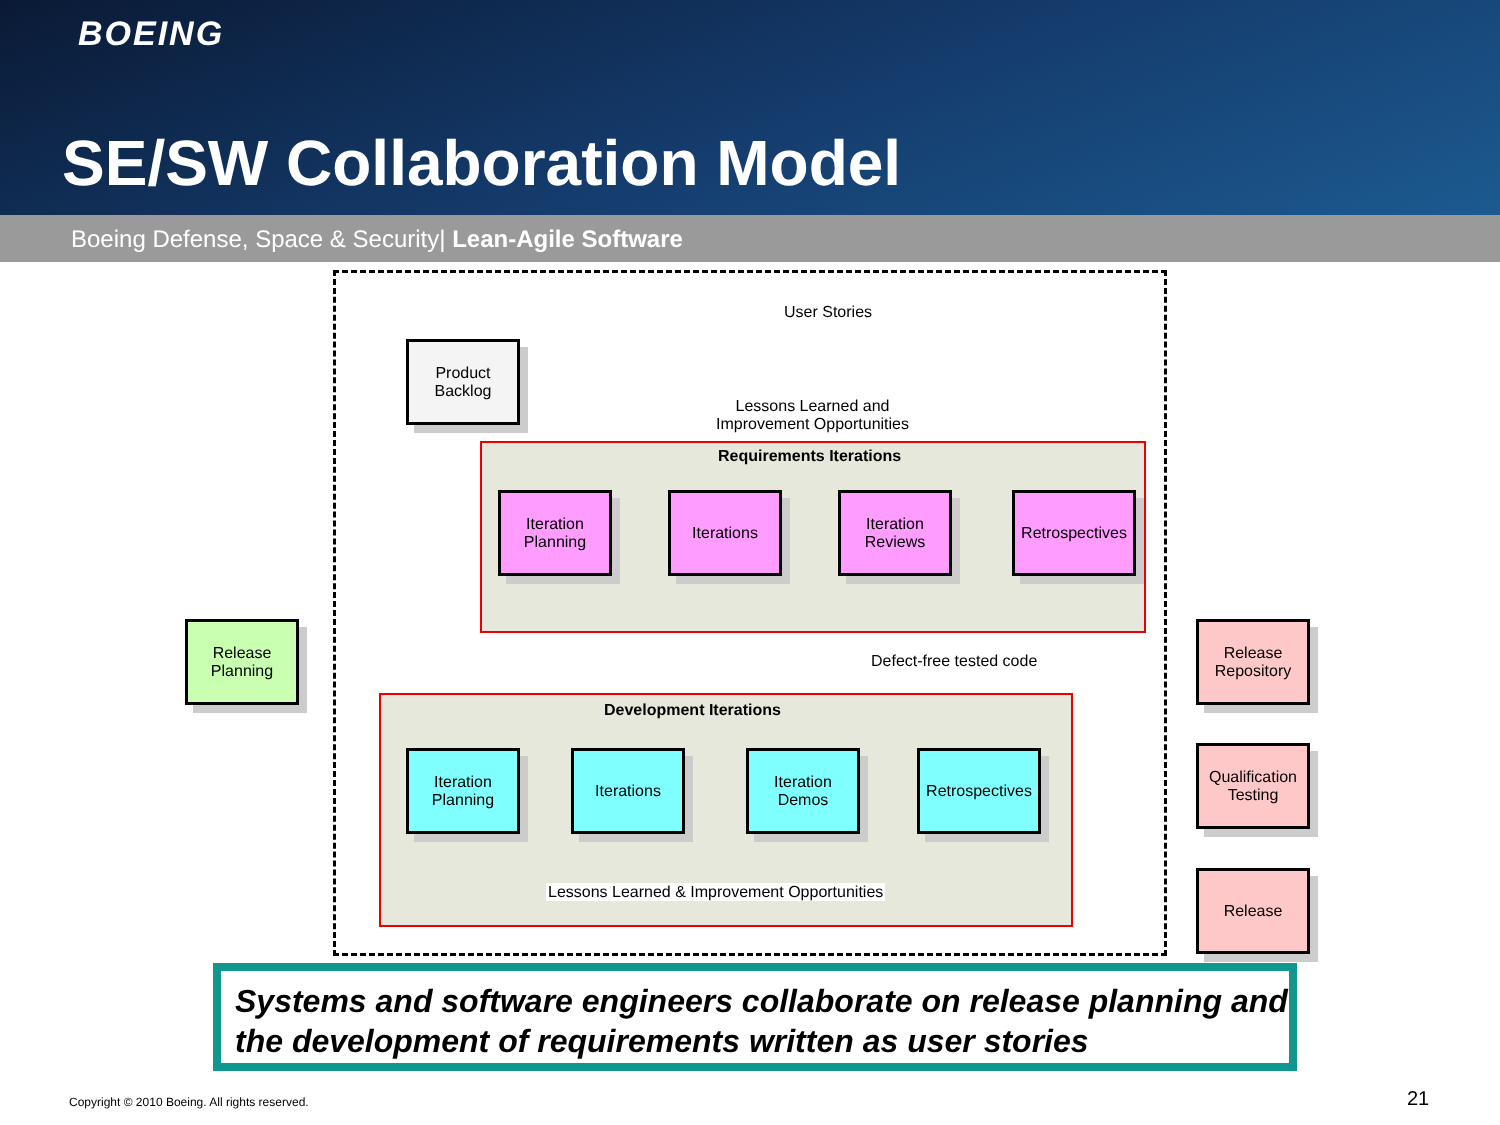BOEING
SE/SW Collaboration Model
Boeing Defense, Space & Security| Lean-Agile Software
User Stories
Lessons Learned and
Improvement Opportunities
Requirements Iterations
Defect-free tested code
Development Iterations
Lessons Learned & Improvement Opportunities
Product
Backlog
Iteration
Planning
Iterations
Iteration
Reviews
Retrospectives
Release
Planning
Iteration
Planning
Iterations
Iteration
Demos
Retrospectives
Release
Repository
Qualification
Testing
Release
Systems and software engineers collaborate on release planning and the development of requirements written as user stories
Copyright © 2010 Boeing. All rights reserved.
21